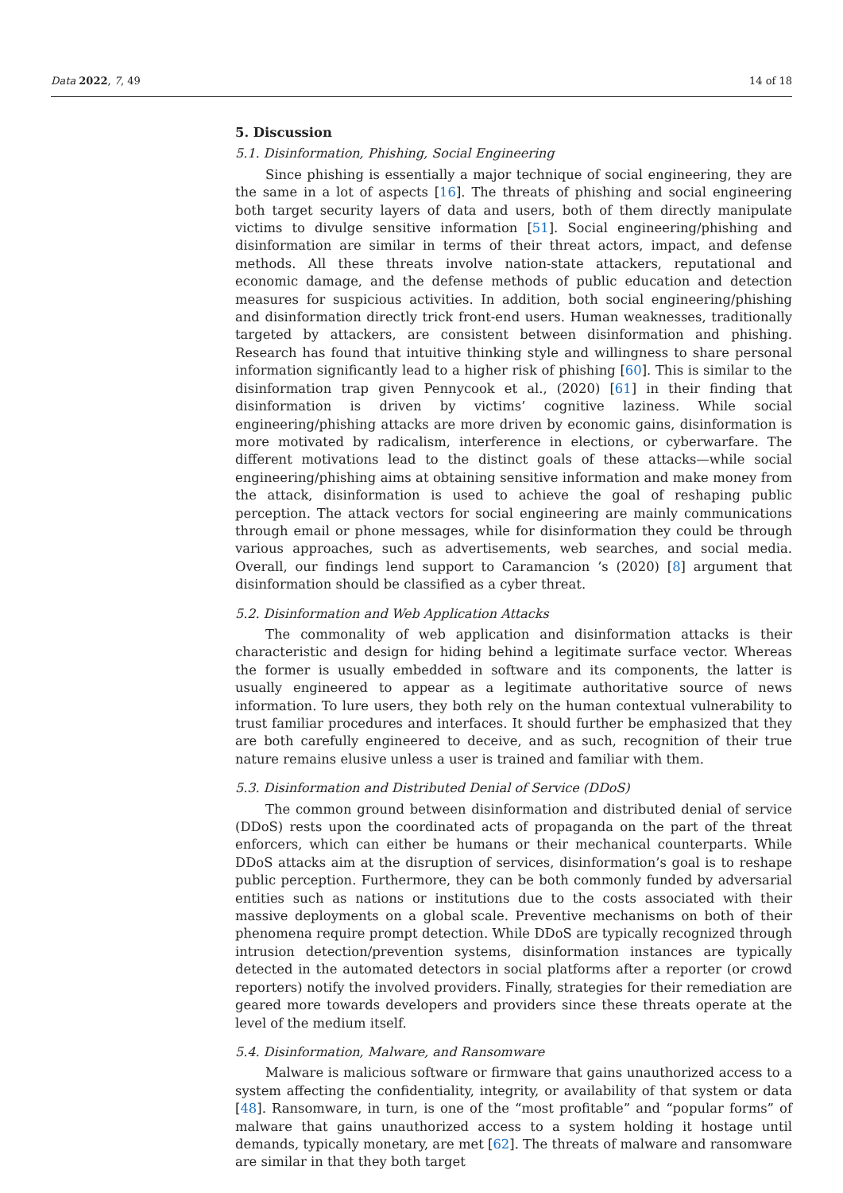Data 2022, 7, 49 14 of 18
5. Discussion
5.1. Disinformation, Phishing, Social Engineering
Since phishing is essentially a major technique of social engineering, they are the same in a lot of aspects [16]. The threats of phishing and social engineering both target security layers of data and users, both of them directly manipulate victims to divulge sensitive information [51]. Social engineering/phishing and disinformation are similar in terms of their threat actors, impact, and defense methods. All these threats involve nation-state attackers, reputational and economic damage, and the defense methods of public education and detection measures for suspicious activities. In addition, both social engineering/phishing and disinformation directly trick front-end users. Human weaknesses, traditionally targeted by attackers, are consistent between disinformation and phishing. Research has found that intuitive thinking style and willingness to share personal information significantly lead to a higher risk of phishing [60]. This is similar to the disinformation trap given Pennycook et al., (2020) [61] in their finding that disinformation is driven by victims’ cognitive laziness. While social engineering/phishing attacks are more driven by economic gains, disinformation is more motivated by radicalism, interference in elections, or cyberwarfare. The different motivations lead to the distinct goals of these attacks—while social engineering/phishing aims at obtaining sensitive information and make money from the attack, disinformation is used to achieve the goal of reshaping public perception. The attack vectors for social engineering are mainly communications through email or phone messages, while for disinformation they could be through various approaches, such as advertisements, web searches, and social media. Overall, our findings lend support to Caramancion ’s (2020) [8] argument that disinformation should be classified as a cyber threat.
5.2. Disinformation and Web Application Attacks
The commonality of web application and disinformation attacks is their characteristic and design for hiding behind a legitimate surface vector. Whereas the former is usually embedded in software and its components, the latter is usually engineered to appear as a legitimate authoritative source of news information. To lure users, they both rely on the human contextual vulnerability to trust familiar procedures and interfaces. It should further be emphasized that they are both carefully engineered to deceive, and as such, recognition of their true nature remains elusive unless a user is trained and familiar with them.
5.3. Disinformation and Distributed Denial of Service (DDoS)
The common ground between disinformation and distributed denial of service (DDoS) rests upon the coordinated acts of propaganda on the part of the threat enforcers, which can either be humans or their mechanical counterparts. While DDoS attacks aim at the disruption of services, disinformation’s goal is to reshape public perception. Furthermore, they can be both commonly funded by adversarial entities such as nations or institutions due to the costs associated with their massive deployments on a global scale. Preventive mechanisms on both of their phenomena require prompt detection. While DDoS are typically recognized through intrusion detection/prevention systems, disinformation instances are typically detected in the automated detectors in social platforms after a reporter (or crowd reporters) notify the involved providers. Finally, strategies for their remediation are geared more towards developers and providers since these threats operate at the level of the medium itself.
5.4. Disinformation, Malware, and Ransomware
Malware is malicious software or firmware that gains unauthorized access to a system affecting the confidentiality, integrity, or availability of that system or data [48]. Ransomware, in turn, is one of the “most profitable” and “popular forms” of malware that gains unauthorized access to a system holding it hostage until demands, typically monetary, are met [62]. The threats of malware and ransomware are similar in that they both target